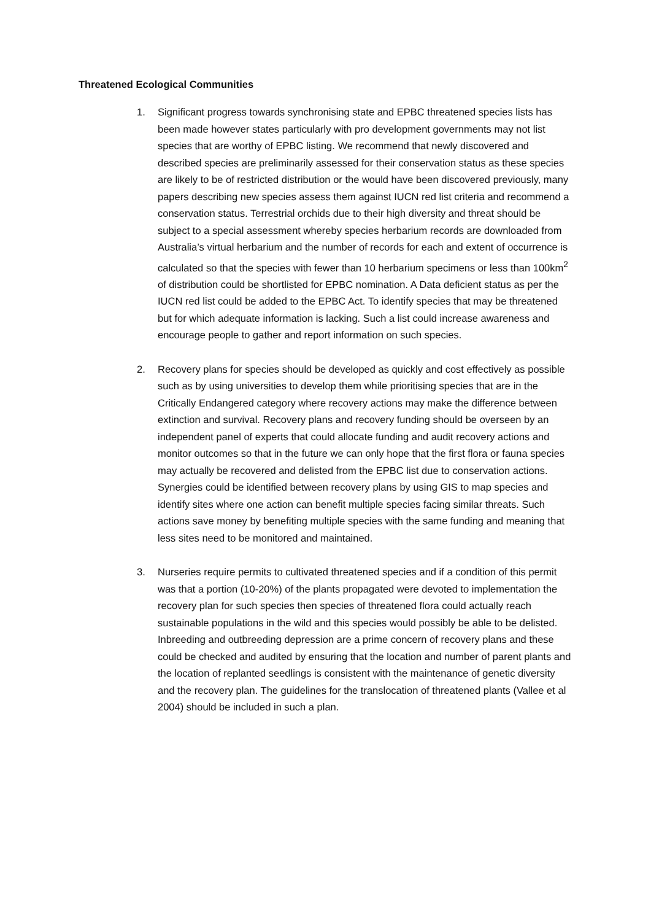Threatened Ecological Communities
1. Significant progress towards synchronising state and EPBC threatened species lists has been made however states particularly with pro development governments may not list species that are worthy of EPBC listing. We recommend that newly discovered and described species are preliminarily assessed for their conservation status as these species are likely to be of restricted distribution or the would have been discovered previously, many papers describing new species assess them against IUCN red list criteria and recommend a conservation status. Terrestrial orchids due to their high diversity and threat should be subject to a special assessment whereby species herbarium records are downloaded from Australia’s virtual herbarium and the number of records for each and extent of occurrence is calculated so that the species with fewer than 10 herbarium specimens or less than 100km<sup>2</sup> of distribution could be shortlisted for EPBC nomination. A Data deficient status as per the IUCN red list could be added to the EPBC Act. To identify species that may be threatened but for which adequate information is lacking. Such a list could increase awareness and encourage people to gather and report information on such species.
2. Recovery plans for species should be developed as quickly and cost effectively as possible such as by using universities to develop them while prioritising species that are in the Critically Endangered category where recovery actions may make the difference between extinction and survival. Recovery plans and recovery funding should be overseen by an independent panel of experts that could allocate funding and audit recovery actions and monitor outcomes so that in the future we can only hope that the first flora or fauna species may actually be recovered and delisted from the EPBC list due to conservation actions. Synergies could be identified between recovery plans by using GIS to map species and identify sites where one action can benefit multiple species facing similar threats. Such actions save money by benefiting multiple species with the same funding and meaning that less sites need to be monitored and maintained.
3. Nurseries require permits to cultivated threatened species and if a condition of this permit was that a portion (10-20%) of the plants propagated were devoted to implementation the recovery plan for such species then species of threatened flora could actually reach sustainable populations in the wild and this species would possibly be able to be delisted. Inbreeding and outbreeding depression are a prime concern of recovery plans and these could be checked and audited by ensuring that the location and number of parent plants and the location of replanted seedlings is consistent with the maintenance of genetic diversity and the recovery plan. The guidelines for the translocation of threatened plants (Vallee et al 2004) should be included in such a plan.